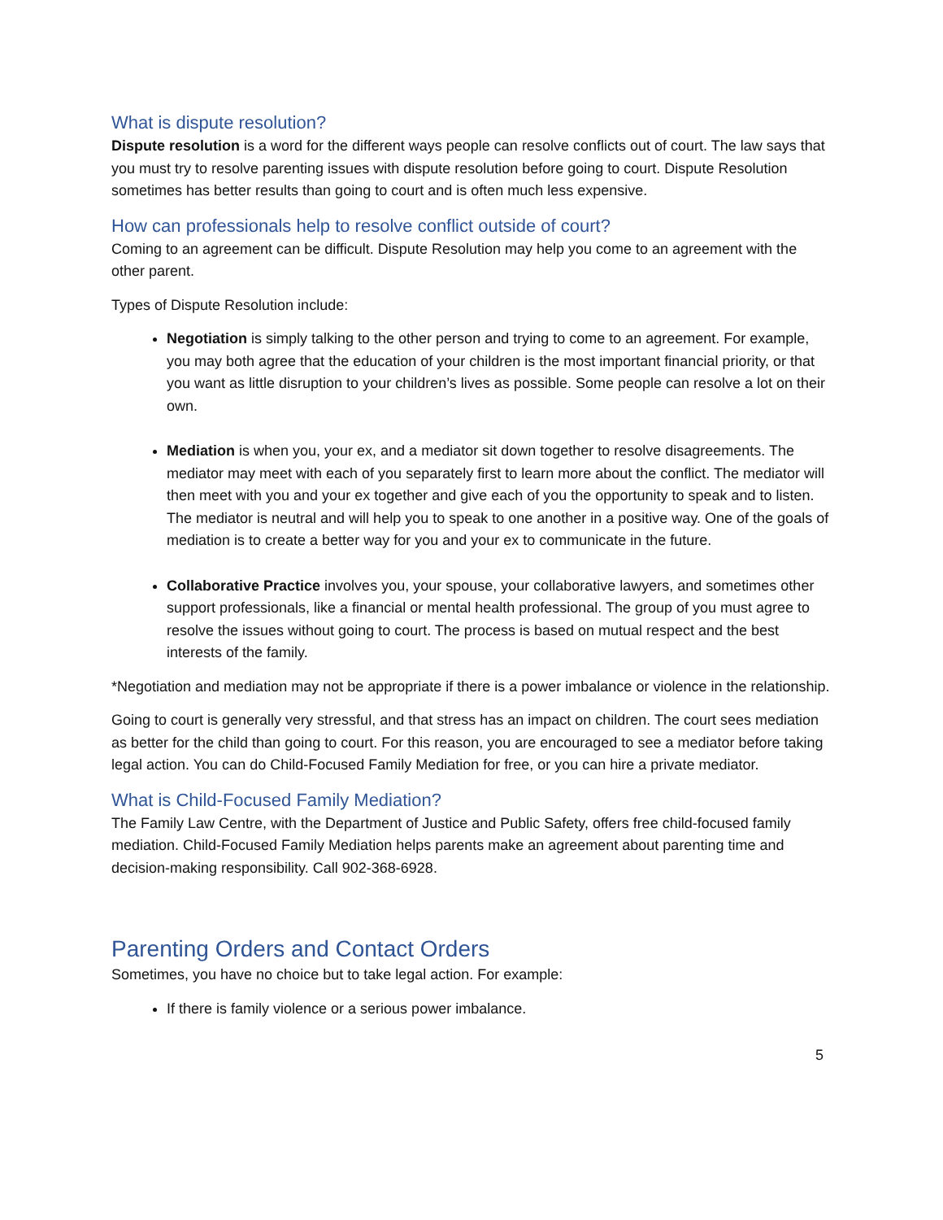What is dispute resolution?
Dispute resolution is a word for the different ways people can resolve conflicts out of court. The law says that you must try to resolve parenting issues with dispute resolution before going to court. Dispute Resolution sometimes has better results than going to court and is often much less expensive.
How can professionals help to resolve conflict outside of court?
Coming to an agreement can be difficult. Dispute Resolution may help you come to an agreement with the other parent.
Types of Dispute Resolution include:
Negotiation is simply talking to the other person and trying to come to an agreement. For example, you may both agree that the education of your children is the most important financial priority, or that you want as little disruption to your children’s lives as possible. Some people can resolve a lot on their own.
Mediation is when you, your ex, and a mediator sit down together to resolve disagreements. The mediator may meet with each of you separately first to learn more about the conflict. The mediator will then meet with you and your ex together and give each of you the opportunity to speak and to listen. The mediator is neutral and will help you to speak to one another in a positive way. One of the goals of mediation is to create a better way for you and your ex to communicate in the future.
Collaborative Practice involves you, your spouse, your collaborative lawyers, and sometimes other support professionals, like a financial or mental health professional. The group of you must agree to resolve the issues without going to court. The process is based on mutual respect and the best interests of the family.
*Negotiation and mediation may not be appropriate if there is a power imbalance or violence in the relationship.
Going to court is generally very stressful, and that stress has an impact on children. The court sees mediation as better for the child than going to court. For this reason, you are encouraged to see a mediator before taking legal action. You can do Child-Focused Family Mediation for free, or you can hire a private mediator.
What is Child-Focused Family Mediation?
The Family Law Centre, with the Department of Justice and Public Safety, offers free child-focused family mediation. Child-Focused Family Mediation helps parents make an agreement about parenting time and decision-making responsibility. Call 902-368-6928.
Parenting Orders and Contact Orders
Sometimes, you have no choice but to take legal action. For example:
If there is family violence or a serious power imbalance.
5